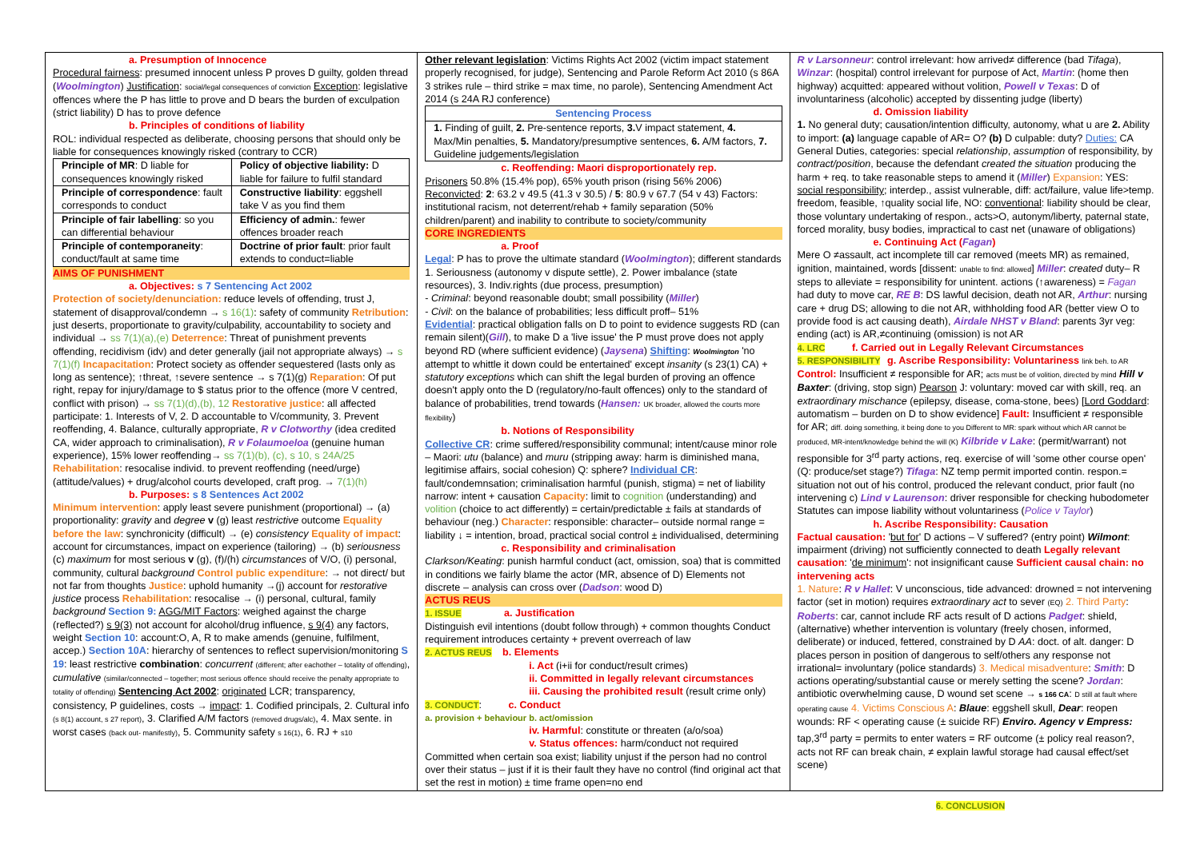a. Presumption of Innocence
Procedural fairness: presumed innocent unless P proves D guilty, golden thread (Woolmington) Justification: social/legal consequences of conviction Exception: legislative offences where the P has little to prove and D bears the burden of exculpation (strict liability) D has to prove defence
b. Principles of conditions of liability
ROL: individual respected as deliberate, choosing persons that should only be liable for consequences knowingly risked (contrary to CCR)
| Principle of MR : D liable for consequences knowingly risked | Policy of objective liability: D liable for failure to fulfil standard |
| Principle of correspondence : fault corresponds to conduct | Constructive liability : eggshell take V as you find them |
| Principle of fair labelling : so you can differential behaviour | Efficiency of admin. : fewer offences broader reach |
| Principle of contemporaneity : conduct/fault at same time | Doctrine of prior fault : prior fault extends to conduct=liable |
AIMS OF PUNISHMENT
a. Objectives: s 7 Sentencing Act 2002
Protection of society/denunciation: reduce levels of offending, trust J, statement of disapproval/condemn → s 16(1): safety of community Retribution: just deserts, proportionate to gravity/culpability, accountability to society and individual → ss 7(1)(a),(e) Deterrence: Threat of punishment prevents offending, recidivism (idv) and deter generally (jail not appropriate always) → s 7(1)(f) Incapacitation: Protect society as offender sequestered (lasts only as long as sentence); ↑threat, ↑severe sentence → s 7(1)(g) Reparation: Of put right, repay for injury/damage to $ status prior to the offence (more V centred, conflict with prison) → ss 7(1)(d),(b), 12 Restorative justice: all affected participate: 1. Interests of V, 2. D accountable to V/community, 3. Prevent reoffending, 4. Balance, culturally appropriate, R v Clotworthy (idea credited CA, wider approach to criminalisation), R v Folaumoeloa (genuine human experience), 15% lower reoffending→ ss 7(1)(b), (c), s 10, s 24A/25 Rehabilitation: resocalise individ. to prevent reoffending (need/urge) (attitude/values) + drug/alcohol courts developed, craft prog. → 7(1)(h)
b. Purposes: s 8 Sentences Act 2002
Minimum intervention: apply least severe punishment (proportional) → (a) proportionality: gravity and degree v (g) least restrictive outcome Equality before the law: synchronicity (difficult) → (e) consistency Equality of impact: account for circumstances, impact on experience (tailoring) → (b) seriousness (c) maximum for most serious v (g), (f)/(h) circumstances of V/O, (i) personal, community, cultural background Control public expenditure: → not direct/ but not far from thoughts Justice: uphold humanity →(j) account for restorative justice process Rehabilitation: resocalise → (i) personal, cultural, family background Section 9: AGG/MIT Factors: weighed against the charge (reflected?) s 9(3) not account for alcohol/drug influence, s 9(4) any factors, weight Section 10: account:O, A, R to make amends (genuine, fulfilment, accep.) Section 10A: hierarchy of sentences to reflect supervision/monitoring S 19: least restrictive combination: concurrent (different; after eachother – totality of offending), cumulative (similar/connected – together; most serious offence should receive the penalty appropriate to totality of offending) Sentencing Act 2002: originated LCR; transparency, consistency, P guidelines, costs → impact: 1. Codified principals, 2. Cultural info (s 8(1) account, s 27 report), 3. Clarified A/M factors (removed drugs/alc), 4. Max sente. in worst cases (back out- manifestly), 5. Community safety s 16(1), 6. RJ + s10
Other relevant legislation: Victims Rights Act 2002 (victim impact statement properly recognised, for judge), Sentencing and Parole Reform Act 2010 (s 86A 3 strikes rule – third strike = max time, no parole), Sentencing Amendment Act 2014 (s 24A RJ conference)
| Sentencing Process |
| --- |
| 1. Finding of guilt, 2. Pre-sentence reports, 3. V impact statement, 4. Max/Min penalties, 5. Mandatory/presumptive sentences, 6. A/M factors, 7. Guideline judgements/legislation |
c. Reoffending: Maori disproportionately rep.
Prisoners 50.8% (15.4% pop), 65% youth prison (rising 56% 2006) Reconvicted: 2: 63.2 v 49.5 (41.3 v 30.5) / 5: 80.9 v 67.7 (54 v 43) Factors: institutional racism, not deterrent/rehab + family separation (50% children/parent) and inability to contribute to society/community
CORE INGREDIENTS
a. Proof
Legal: P has to prove the ultimate standard (Woolmington); different standards 1. Seriousness (autonomy v dispute settle), 2. Power imbalance (state resources), 3. Indiv.rights (due process, presumption)
- Criminal: beyond reasonable doubt; small possibility (Miller)
- Civil: on the balance of probabilities; less difficult proff– 51%
Evidential: practical obligation falls on D to point to evidence suggests RD (can remain silent)(Gill), to make D a 'live issue' the P must prove does not apply beyond RD (where sufficient evidence) (Jaysena) Shifting: Woolmington 'no attempt to whittle it down could be entertained' except insanity (s 23(1) CA) + statutory exceptions which can shift the legal burden of proving an offence doesn't apply onto the D (regulatory/no-fault offences) only to the standard of balance of probabilities, trend towards (Hansen: UK broader, allowed the courts more flexibility)
b. Notions of Responsibility
Collective CR: crime suffered/responsibility communal; intent/cause minor role – Maori: utu (balance) and muru (stripping away: harm is diminished mana, legitimise affairs, social cohesion) Q: sphere? Individual CR: fault/condemnsation; criminalisation harmful (punish, stigma) = net of liability narrow: intent + causation Capacity: limit to cognition (understanding) and volition (choice to act differently) = certain/predictable ± fails at standards of behaviour (neg.) Character: responsible: character– outside normal range = liability ↓ = intention, broad, practical social control ± individualised, determining
c. Responsibility and criminalisation
Clarkson/Keating: punish harmful conduct (act, omission, soa) that is committed in conditions we fairly blame the actor (MR, absence of D) Elements not discrete – analysis can cross over (Dadson: wood D)
ACTUS REUS
1. ISSUE a. Justification
Distinguish evil intentions (doubt follow through) + common thoughts Conduct requirement introduces certainty + prevent overreach of law
2. ACTUS REUS b. Elements
i. Act (i+ii for conduct/result crimes)
ii. Committed in legally relevant circumstances
iii. Causing the prohibited result (result crime only)
3. CONDUCT: c. Conduct
a. provision + behaviour b. act/omission
iv. Harmful: constitute or threaten (a/o/soa)
v. Status offences: harm/conduct not required
Committed when certain soa exist; liability unjust if the person had no control over their status – just if it is their fault they have no control (find original act that set the rest in motion) ± time frame open=no end
R v Larsonneur: control irrelevant: how arrived≠ difference (bad Tifaga), Winzar: (hospital) control irrelevant for purpose of Act, Martin: (home then highway) acquitted: appeared without volition, Powell v Texas: D of involuntariness (alcoholic) accepted by dissenting judge (liberty)
d. Omission liability
1. No general duty; causation/intention difficulty, autonomy, what u are 2. Ability to import: (a) language capable of AR= O? (b) D culpable: duty? Duties: CA General Duties, categories: special relationship, assumption of responsibility, by contract/position, because the defendant created the situation producing the harm + req. to take reasonable steps to amend it (Miller) Expansion: YES: social responsibility; interdep., assist vulnerable, diff: act/failure, value life>temp. freedom, feasible, ↑quality social life, NO: conventional: liability should be clear, those voluntary undertaking of respon., acts>O, autonym/liberty, paternal state, forced morality, busy bodies, impractical to cast net (unaware of obligations)
e. Continuing Act (Fagan)
Mere O ≠assault, act incomplete till car removed (meets MR) as remained, ignition, maintained, words [dissent: unable to find: allowed] Miller: created duty– R steps to alleviate = responsibility for unintent. actions (↑awareness) = Fagan had duty to move car, RE B: DS lawful decision, death not AR, Arthur: nursing care + drug DS; allowing to die not AR, withholding food AR (better view O to provide food is act causing death), Airdale NHST v Bland: parents 3yr veg: ending (act) is AR,≠continuing (omission) is not AR
4. LRC f. Carried out in Legally Relevant Circumstances
5. RESPONSIBILITY g. Ascribe Responsibility: Voluntariness link beh. to AR
Control: Insufficient ≠ responsible for AR; acts must be of volition, directed by mind Hill v Baxter: (driving, stop sign) Pearson J: voluntary: moved car with skill, req. an extraordinary mischance (epilepsy, disease, coma-stone, bees) [Lord Goddard: automatism – burden on D to show evidence] Fault: Insufficient ≠ responsible for AR; diff. doing something, it being done to you Different to MR: spark without which AR cannot be produced, MR-intent/knowledge behind the will (K) Kilbride v Lake: (permit/warrant) not responsible for 3<sup>rd</sup> party actions, req. exercise of will 'some other course open' (Q: produce/set stage?) Tifaga: NZ temp permit imported contin. respon.= situation not out of his control, produced the relevant conduct, prior fault (no intervening c) Lind v Laurenson: driver responsible for checking hubodometer Statutes can impose liability without voluntariness (Police v Taylor)
h. Ascribe Responsibility: Causation
Factual causation: 'but for' D actions – V suffered? (entry point) Wilmont: impairment (driving) not sufficiently connected to death Legally relevant causation: 'de minimum': not insignificant cause Sufficient causal chain: no intervening acts
1. Nature: R v Hallet: V unconscious, tide advanced: drowned = not intervening factor (set in motion) requires extraordinary act to sever (EQ) 2. Third Party: Roberts: car, cannot include RF acts result of D actions Padget: shield, (alternative) whether intervention is voluntary (freely chosen, informed, deliberate) or induced, fettered, constrained by D AA: doct. of alt. danger: D places person in position of dangerous to self/others any response not irrational= involuntary (police standards) 3. Medical misadventure: Smith: D actions operating/substantial cause or merely setting the scene? Jordan: antibiotic overwhelming cause, D wound set scene → s 166 CA: D still at fault where operating cause 4. Victims Conscious A: Blaue: eggshell skull, Dear: reopen wounds: RF < operating cause (± suicide RF) Enviro. Agency v Empress: tap,3<sup>rd</sup> party = permits to enter waters = RF outcome (± policy real reason?, acts not RF can break chain, ≠ explain lawful storage had causal effect/set scene)
6. CONCLUSION